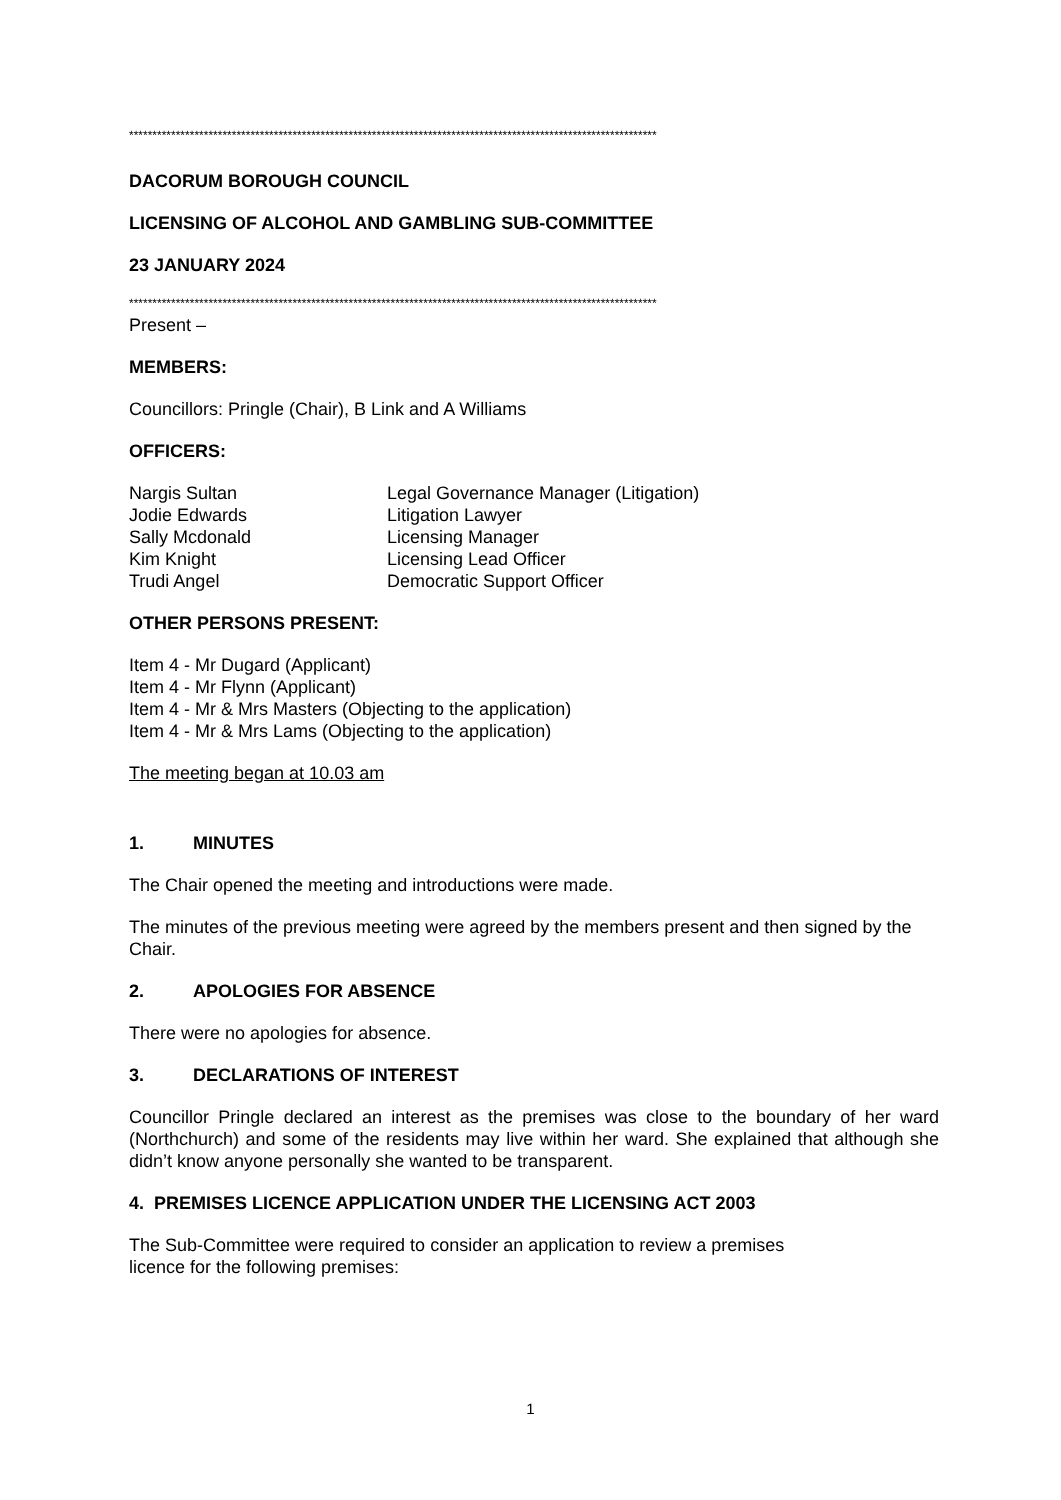*****************************************************************************************************************
DACORUM BOROUGH COUNCIL
LICENSING OF ALCOHOL AND GAMBLING SUB-COMMITTEE
23 JANUARY 2024
*****************************************************************************************************************
Present –
MEMBERS:
Councillors: Pringle (Chair), B Link and A Williams
OFFICERS:
| Nargis Sultan | Legal Governance Manager (Litigation) |
| Jodie Edwards | Litigation Lawyer |
| Sally Mcdonald | Licensing Manager |
| Kim Knight | Licensing Lead Officer |
| Trudi Angel | Democratic Support Officer |
OTHER PERSONS PRESENT:
Item 4 - Mr Dugard (Applicant)
Item 4 - Mr Flynn (Applicant)
Item 4 - Mr & Mrs Masters (Objecting to the application)
Item 4 - Mr & Mrs Lams (Objecting to the application)
The meeting began at 10.03 am
1. MINUTES
The Chair opened the meeting and introductions were made.
The minutes of the previous meeting were agreed by the members present and then signed by the Chair.
2. APOLOGIES FOR ABSENCE
There were no apologies for absence.
3. DECLARATIONS OF INTEREST
Councillor Pringle declared an interest as the premises was close to the boundary of her ward (Northchurch) and some of the residents may live within her ward. She explained that although she didn’t know anyone personally she wanted to be transparent.
4. PREMISES LICENCE APPLICATION UNDER THE LICENSING ACT 2003
The Sub-Committee were required to consider an application to review a premises
licence for the following premises:
1